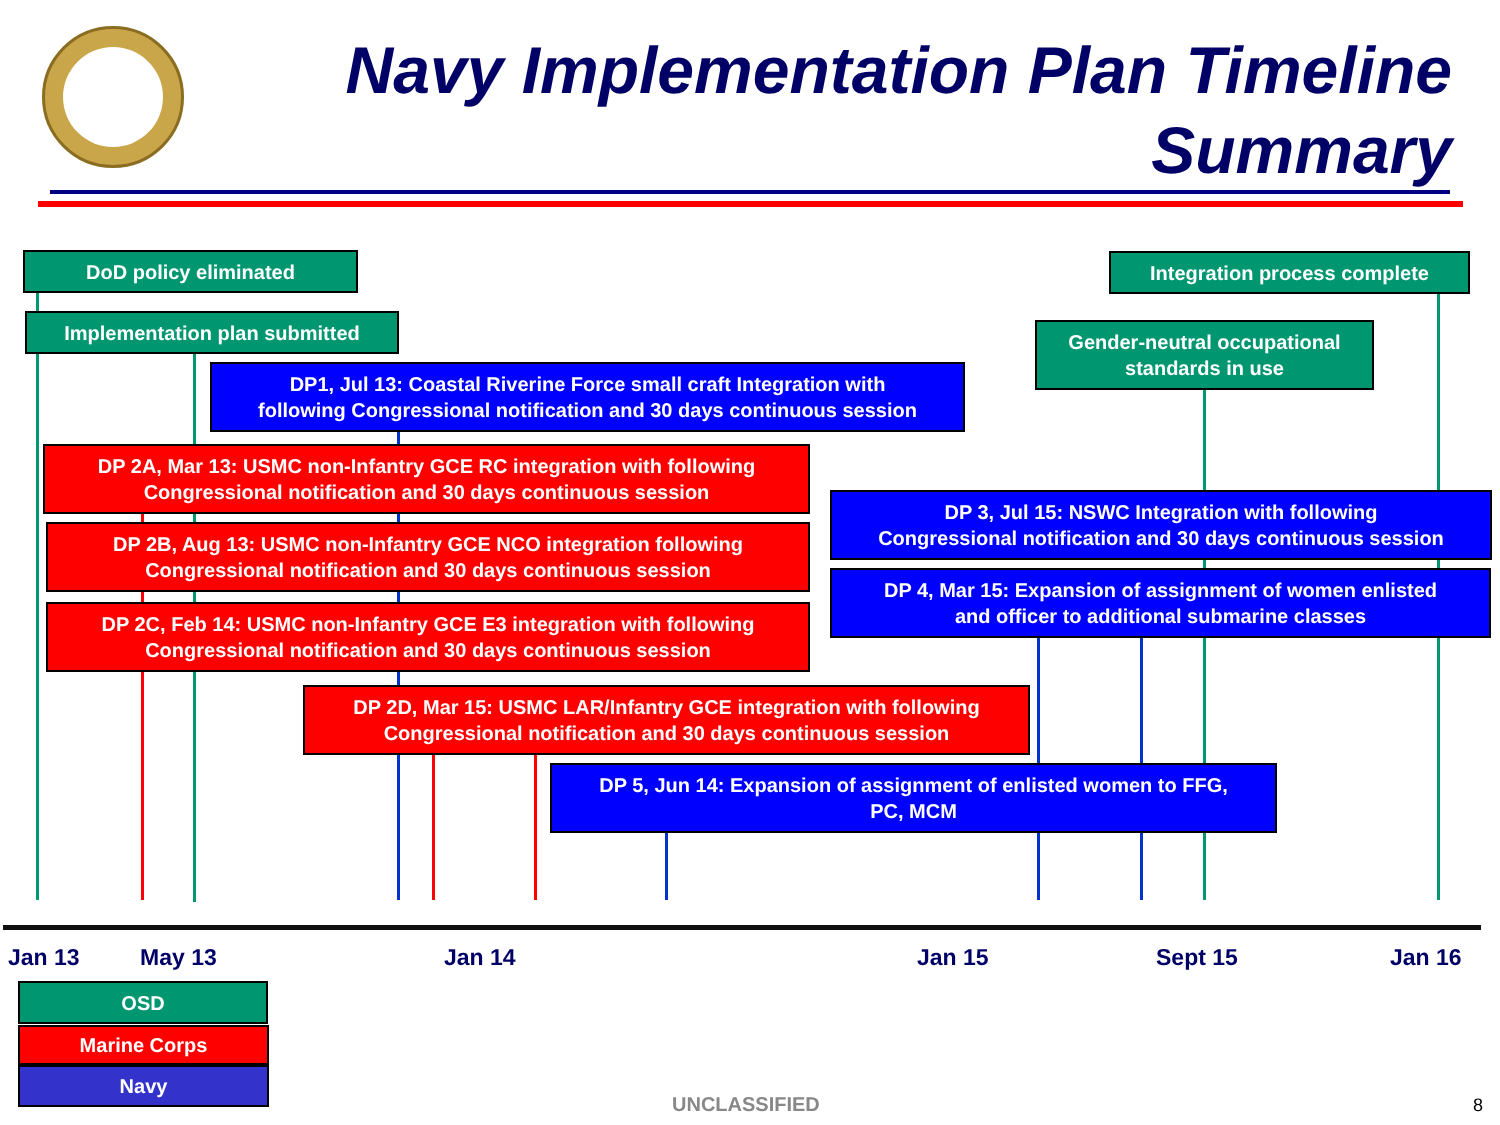Navy Implementation Plan Timeline
Summary
DoD policy eliminated
Implementation plan submitted
DP1, Jul 13: Coastal Riverine Force small craft Integration with
following Congressional notification and 30 days continuous session
DP 2A, Mar 13: USMC non-Infantry GCE RC integration with following
Congressional notification and 30 days continuous session
DP 2B, Aug 13: USMC non-Infantry GCE NCO integration following
Congressional notification and 30 days continuous session
DP 2C, Feb 14: USMC non-Infantry GCE E3 integration with following
Congressional notification and 30 days continuous session
Integration process complete
Gender-neutral occupational
standards in use
DP 3, Jul 15: NSWC Integration with following
Congressional notification and 30 days continuous session
DP 4, Mar 15: Expansion of assignment of women enlisted
and officer to additional submarine classes
DP 2D, Mar 15: USMC LAR/Infantry GCE integration with following
Congressional notification and 30 days continuous session
DP 5, Jun 14: Expansion of assignment of enlisted women to FFG,
PC, MCM
Jan 13 May 13 Jan 14 Jan 15 Sept 15 Jan 16
OSD
Marine Corps
Navy
UNCLASSIFIED 8